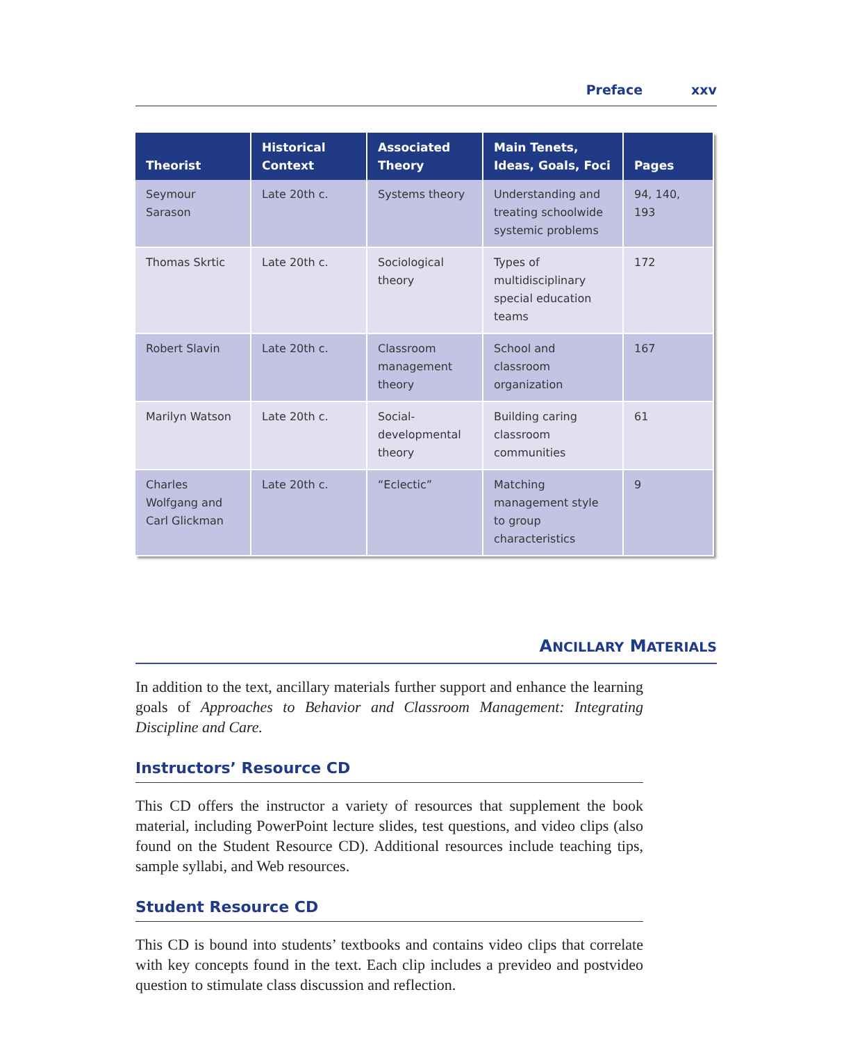Preface xxv
| Theorist | Historical Context | Associated Theory | Main Tenets, Ideas, Goals, Foci | Pages |
| --- | --- | --- | --- | --- |
| Seymour Sarason | Late 20th c. | Systems theory | Understanding and treating schoolwide systemic problems | 94, 140, 193 |
| Thomas Skrtic | Late 20th c. | Sociological theory | Types of multidisciplinary special education teams | 172 |
| Robert Slavin | Late 20th c. | Classroom management theory | School and classroom organization | 167 |
| Marilyn Watson | Late 20th c. | Social-developmental theory | Building caring classroom communities | 61 |
| Charles Wolfgang and Carl Glickman | Late 20th c. | “Eclectic” | Matching management style to group characteristics | 9 |
ANCILLARY MATERIALS
In addition to the text, ancillary materials further support and enhance the learning goals of Approaches to Behavior and Classroom Management: Integrating Discipline and Care.
Instructors’ Resource CD
This CD offers the instructor a variety of resources that supplement the book material, including PowerPoint lecture slides, test questions, and video clips (also found on the Student Resource CD). Additional resources include teaching tips, sample syllabi, and Web resources.
Student Resource CD
This CD is bound into students’ textbooks and contains video clips that correlate with key concepts found in the text. Each clip includes a prevideo and postvideo question to stimulate class discussion and reflection.